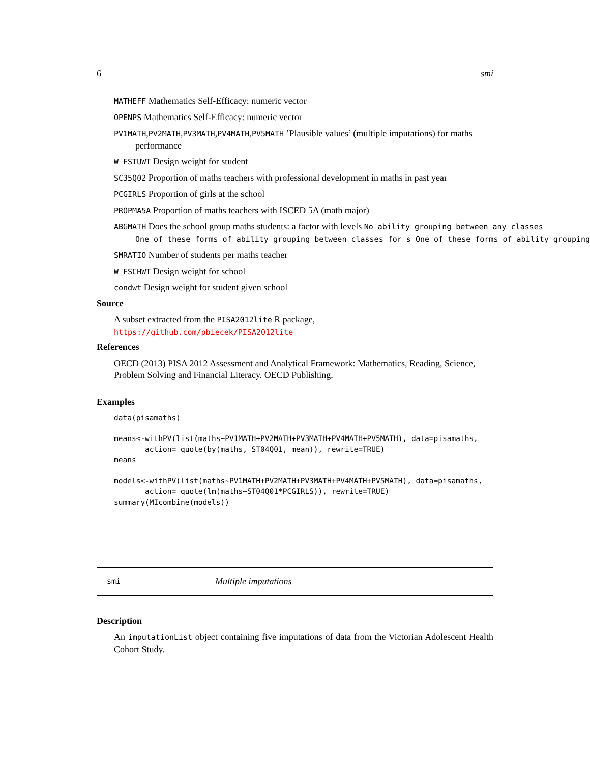6 smi
MATHEFF Mathematics Self-Efficacy: numeric vector
OPENPS Mathematics Self-Efficacy: numeric vector
PV1MATH,PV2MATH,PV3MATH,PV4MATH,PV5MATH ’Plausible values’ (multiple imputations) for maths
performance
W_FSTUWT Design weight for student
SC35Q02 Proportion of maths teachers with professional development in maths in past year
PCGIRLS Proportion of girls at the school
PROPMA5A Proportion of maths teachers with ISCED 5A (math major)
ABGMATH Does the school group maths students: a factor with levels No ability grouping between any classes
One of these forms of ability grouping between classes for s One of these forms of ability grouping
SMRATIO Number of students per maths teacher
W_FSCHWT Design weight for school
condwt Design weight for student given school
Source
A subset extracted from the PISA2012lite R package, https://github.com/pbiecek/PISA2012lite
References
OECD (2013) PISA 2012 Assessment and Analytical Framework: Mathematics, Reading, Science, Problem Solving and Financial Literacy. OECD Publishing.
Examples
data(pisamaths)

means<-withPV(list(maths~PV1MATH+PV2MATH+PV3MATH+PV4MATH+PV5MATH), data=pisamaths,
       action= quote(by(maths, ST04Q01, mean)), rewrite=TRUE)
means

models<-withPV(list(maths~PV1MATH+PV2MATH+PV3MATH+PV4MATH+PV5MATH), data=pisamaths,
       action= quote(lm(maths~ST04Q01*PCGIRLS)), rewrite=TRUE)
summary(MIcombine(models))
smi Multiple imputations
Description
An imputationList object containing five imputations of data from the Victorian Adolescent Health Cohort Study.